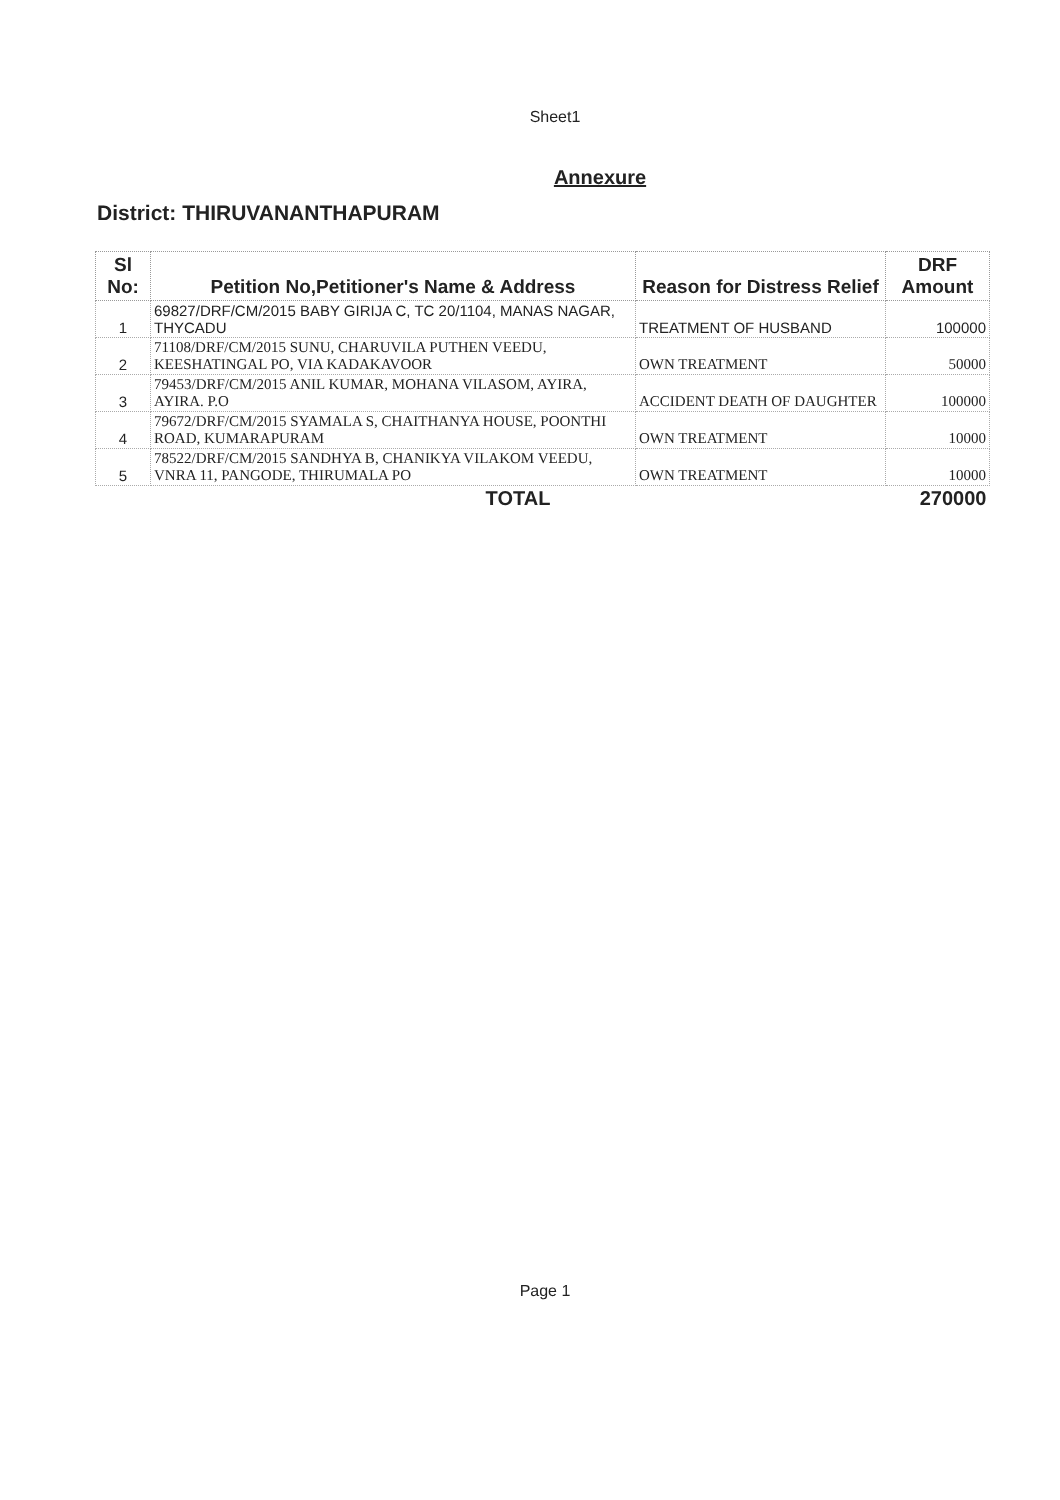Sheet1
Annexure
District: THIRUVANANTHAPURAM
| Sl No: | Petition No,Petitioner's Name & Address | Reason for Distress Relief | DRF Amount |
| --- | --- | --- | --- |
| 1 | 69827/DRF/CM/2015 BABY GIRIJA C, TC 20/1104, MANAS NAGAR, THYCADU | TREATMENT OF HUSBAND | 100000 |
| 2 | 71108/DRF/CM/2015 SUNU, CHARUVILA PUTHEN VEEDU, KEESHATINGAL PO, VIA KADAKAVOOR | OWN TREATMENT | 50000 |
| 3 | 79453/DRF/CM/2015 ANIL KUMAR, MOHANA VILASOM, AYIRA, AYIRA. P.O | ACCIDENT DEATH OF DAUGHTER | 100000 |
| 4 | 79672/DRF/CM/2015 SYAMALA S, CHAITHANYA HOUSE, POONTHI ROAD, KUMARAPURAM | OWN TREATMENT | 10000 |
| 5 | 78522/DRF/CM/2015 SANDHYA B, CHANIKYA VILAKOM VEEDU, VNRA 11, PANGODE, THIRUMALA PO | OWN TREATMENT | 10000 |
| | TOTAL | | 270000 |
Page 1